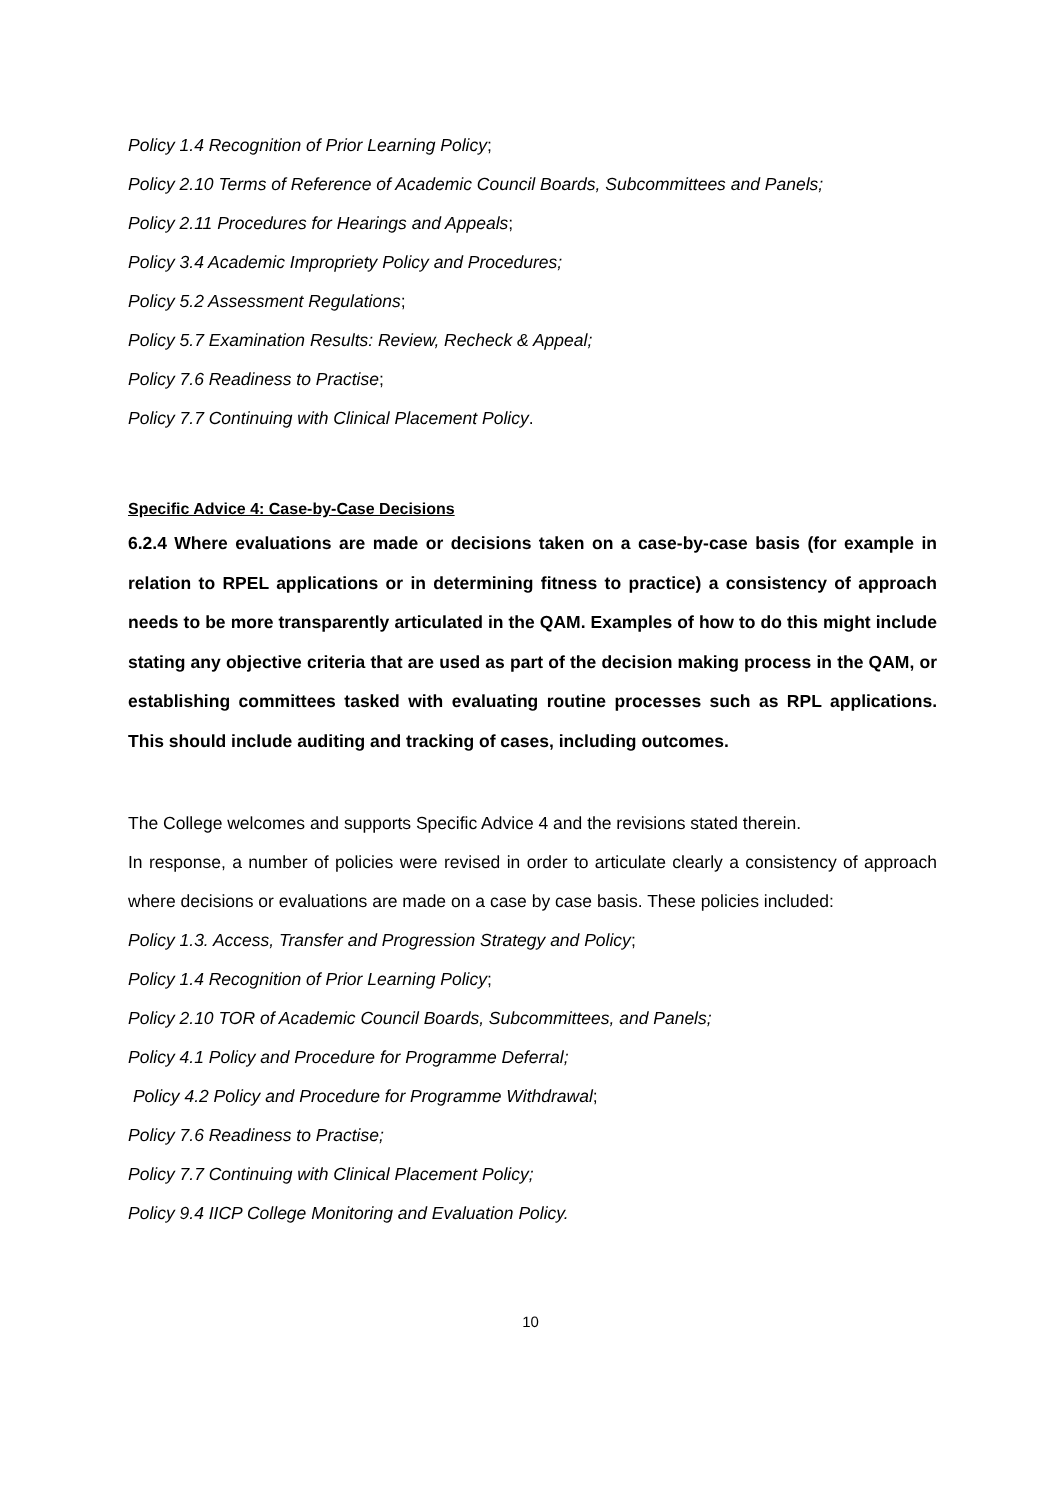Policy 1.4 Recognition of Prior Learning Policy;
Policy 2.10 Terms of Reference of Academic Council Boards, Subcommittees and Panels;
Policy 2.11 Procedures for Hearings and Appeals;
Policy 3.4 Academic Impropriety Policy and Procedures;
Policy 5.2 Assessment Regulations;
Policy 5.7 Examination Results: Review, Recheck & Appeal;
Policy 7.6 Readiness to Practise;
Policy 7.7 Continuing with Clinical Placement Policy.
Specific Advice 4: Case-by-Case Decisions
6.2.4 Where evaluations are made or decisions taken on a case-by-case basis (for example in relation to RPEL applications or in determining fitness to practice) a consistency of approach needs to be more transparently articulated in the QAM. Examples of how to do this might include stating any objective criteria that are used as part of the decision making process in the QAM, or establishing committees tasked with evaluating routine processes such as RPL applications. This should include auditing and tracking of cases, including outcomes.
The College welcomes and supports Specific Advice 4 and the revisions stated therein.
In response, a number of policies were revised in order to articulate clearly a consistency of approach where decisions or evaluations are made on a case by case basis. These policies included:
Policy 1.3. Access, Transfer and Progression Strategy and Policy;
Policy 1.4 Recognition of Prior Learning Policy;
Policy 2.10 TOR of Academic Council Boards, Subcommittees, and Panels;
Policy 4.1 Policy and Procedure for Programme Deferral;
Policy 4.2 Policy and Procedure for Programme Withdrawal;
Policy 7.6 Readiness to Practise;
Policy 7.7 Continuing with Clinical Placement Policy;
Policy 9.4 IICP College Monitoring and Evaluation Policy.
10